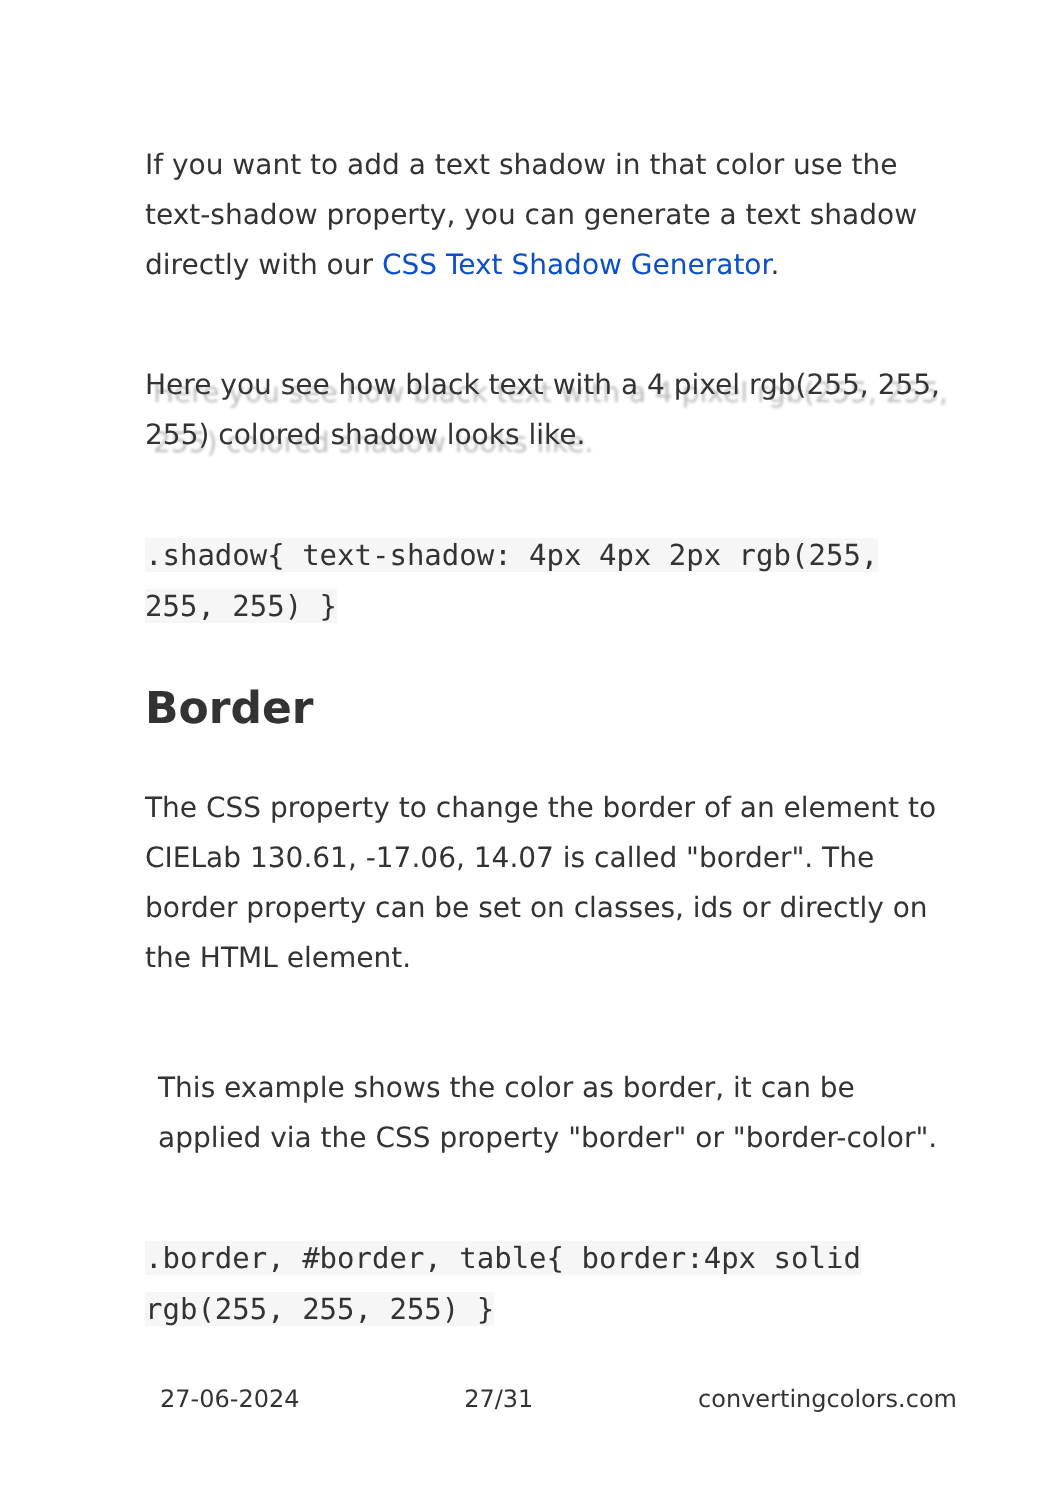If you want to add a text shadow in that color use the text-shadow property, you can generate a text shadow directly with our CSS Text Shadow Generator.
Here you see how black text with a 4 pixel rgb(255, 255, 255) colored shadow looks like.
.shadow{ text-shadow: 4px 4px 2px rgb(255, 255, 255) }
Border
The CSS property to change the border of an element to CIELab 130.61, -17.06, 14.07 is called "border". The border property can be set on classes, ids or directly on the HTML element.
This example shows the color as border, it can be applied via the CSS property "border" or "border-color".
.border, #border, table{ border:4px solid rgb(255, 255, 255) }
27-06-2024 27/31 convertingcolors.com